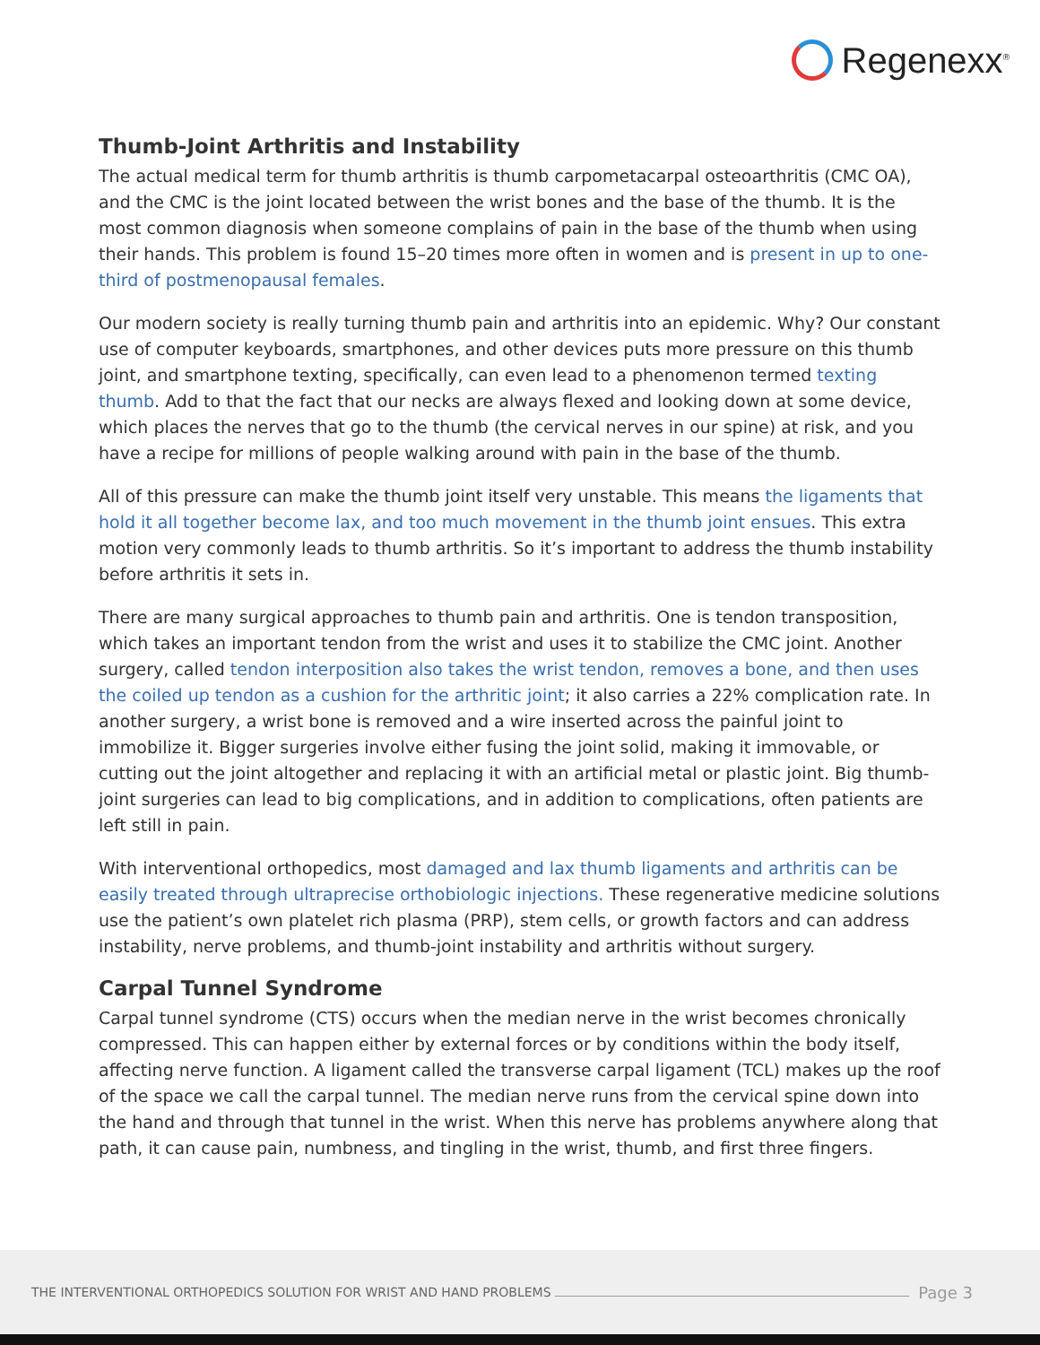Regenexx<sup>®</sup>
Thumb-Joint Arthritis and Instability
The actual medical term for thumb arthritis is thumb carpometacarpal osteoarthritis (CMC OA), and the CMC is the joint located between the wrist bones and the base of the thumb. It is the most common diagnosis when someone complains of pain in the base of the thumb when using their hands. This problem is found 15–20 times more often in women and is present in up to one-third of postmenopausal females.
Our modern society is really turning thumb pain and arthritis into an epidemic. Why? Our constant use of computer keyboards, smartphones, and other devices puts more pressure on this thumb joint, and smartphone texting, specifically, can even lead to a phenomenon termed texting thumb. Add to that the fact that our necks are always flexed and looking down at some device, which places the nerves that go to the thumb (the cervical nerves in our spine) at risk, and you have a recipe for millions of people walking around with pain in the base of the thumb.
All of this pressure can make the thumb joint itself very unstable. This means the ligaments that hold it all together become lax, and too much movement in the thumb joint ensues. This extra motion very commonly leads to thumb arthritis. So it’s important to address the thumb instability before arthritis it sets in.
There are many surgical approaches to thumb pain and arthritis. One is tendon transposition, which takes an important tendon from the wrist and uses it to stabilize the CMC joint. Another surgery, called tendon interposition also takes the wrist tendon, removes a bone, and then uses the coiled up tendon as a cushion for the arthritic joint; it also carries a 22% complication rate. In another surgery, a wrist bone is removed and a wire inserted across the painful joint to immobilize it. Bigger surgeries involve either fusing the joint solid, making it immovable, or cutting out the joint altogether and replacing it with an artificial metal or plastic joint. Big thumb-joint surgeries can lead to big complications, and in addition to complications, often patients are left still in pain.
With interventional orthopedics, most damaged and lax thumb ligaments and arthritis can be easily treated through ultraprecise orthobiologic injections. These regenerative medicine solutions use the patient’s own platelet rich plasma (PRP), stem cells, or growth factors and can address instability, nerve problems, and thumb-joint instability and arthritis without surgery.
Carpal Tunnel Syndrome
Carpal tunnel syndrome (CTS) occurs when the median nerve in the wrist becomes chronically compressed. This can happen either by external forces or by conditions within the body itself, affecting nerve function. A ligament called the transverse carpal ligament (TCL) makes up the roof of the space we call the carpal tunnel. The median nerve runs from the cervical spine down into the hand and through that tunnel in the wrist. When this nerve has problems anywhere along that path, it can cause pain, numbness, and tingling in the wrist, thumb, and first three fingers.
THE INTERVENTIONAL ORTHOPEDICS SOLUTION FOR WRIST AND HAND PROBLEMS Page 3